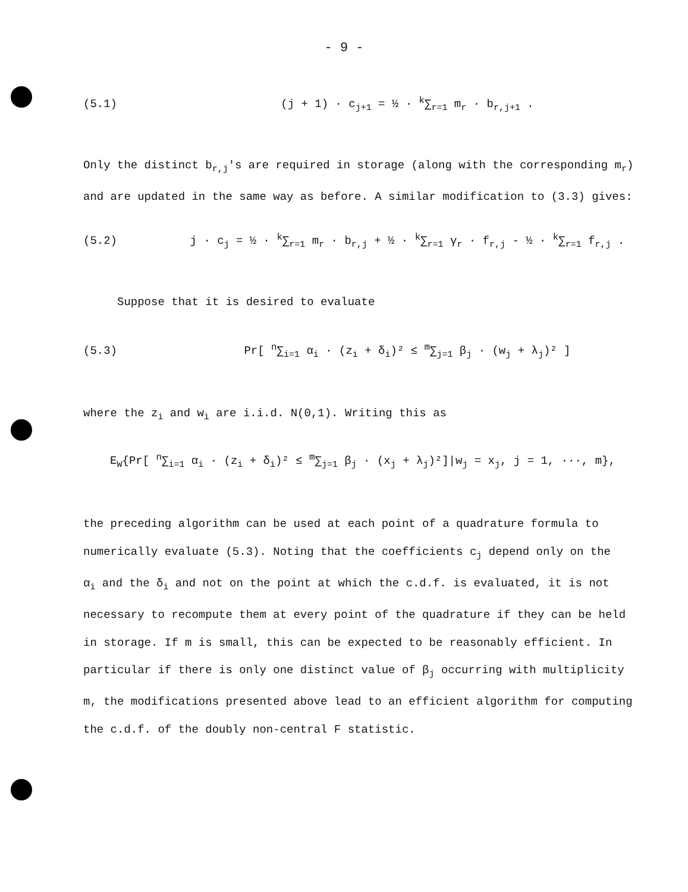- 9 -
(5.1) (j + 1) · c<sub>j+1</sub> = ½ · <sup>k</sup>∑<sub>r=1</sub> m<sub>r</sub> · b<sub>r,j+1</sub> .
Only the distinct b<sub>r,j</sub>'s are required in storage (along with the corresponding m<sub>r</sub>)
and are updated in the same way as before. A similar modification to (3.3) gives:
(5.2) j · c<sub>j</sub> = ½ · <sup>k</sup>∑<sub>r=1</sub> m<sub>r</sub> · b<sub>r,j</sub> + ½ · <sup>k</sup>∑<sub>r=1</sub> γ<sub>r</sub> · f<sub>r,j</sub> - ½ · <sup>k</sup>∑<sub>r=1</sub> f<sub>r,j</sub> .
Suppose that it is desired to evaluate
(5.3) Pr[ <sup>n</sup>∑<sub>i=1</sub> α<sub>i</sub> · (z<sub>i</sub> + δ<sub>i</sub>)² ≤ <sup>m</sup>∑<sub>j=1</sub> β<sub>j</sub> · (w<sub>j</sub> + λ<sub>j</sub>)² ]
where the z<sub>i</sub> and w<sub>i</sub> are i.i.d. N(0,1). Writing this as
E<sub>W</sub>{Pr[ <sup>n</sup>∑<sub>i=1</sub> α<sub>i</sub> · (z<sub>i</sub> + δ<sub>i</sub>)² ≤ <sup>m</sup>∑<sub>j=1</sub> β<sub>j</sub> · (x<sub>j</sub> + λ<sub>j</sub>)²]|w<sub>j</sub> = x<sub>j</sub>, j = 1, ···, m},
the preceding algorithm can be used at each point of a quadrature formula to
numerically evaluate (5.3). Noting that the coefficients c<sub>j</sub> depend only on the
α<sub>i</sub> and the δ<sub>i</sub> and not on the point at which the c.d.f. is evaluated, it is not
necessary to recompute them at every point of the quadrature if they can be held
in storage. If m is small, this can be expected to be reasonably efficient. In
particular if there is only one distinct value of β<sub>j</sub> occurring with multiplicity
m, the modifications presented above lead to an efficient algorithm for computing
the c.d.f. of the doubly non-central F statistic.